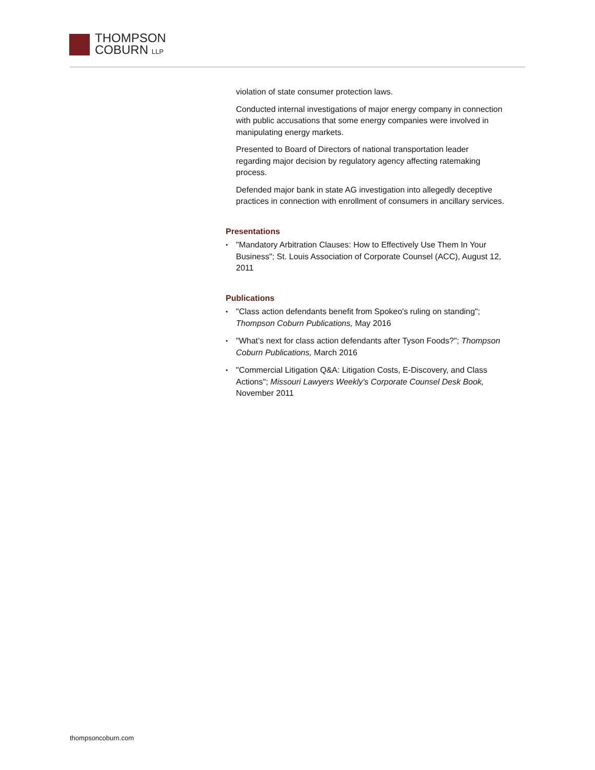THOMPSON
COBURN LLP
violation of state consumer protection laws.
Conducted internal investigations of major energy company in connection with public accusations that some energy companies were involved in manipulating energy markets.
Presented to Board of Directors of national transportation leader regarding major decision by regulatory agency affecting ratemaking process.
Defended major bank in state AG investigation into allegedly deceptive practices in connection with enrollment of consumers in ancillary services.
Presentations
•
"Mandatory Arbitration Clauses: How to Effectively Use Them In Your Business"; St. Louis Association of Corporate Counsel (ACC), August 12, 2011
Publications
•
"Class action defendants benefit from Spokeo's ruling on standing"; Thompson Coburn Publications, May 2016
•
"What’s next for class action defendants after Tyson Foods?"; Thompson Coburn Publications, March 2016
•
"Commercial Litigation Q&A: Litigation Costs, E-Discovery, and Class Actions"; Missouri Lawyers Weekly's Corporate Counsel Desk Book, November 2011
thompsoncoburn.com